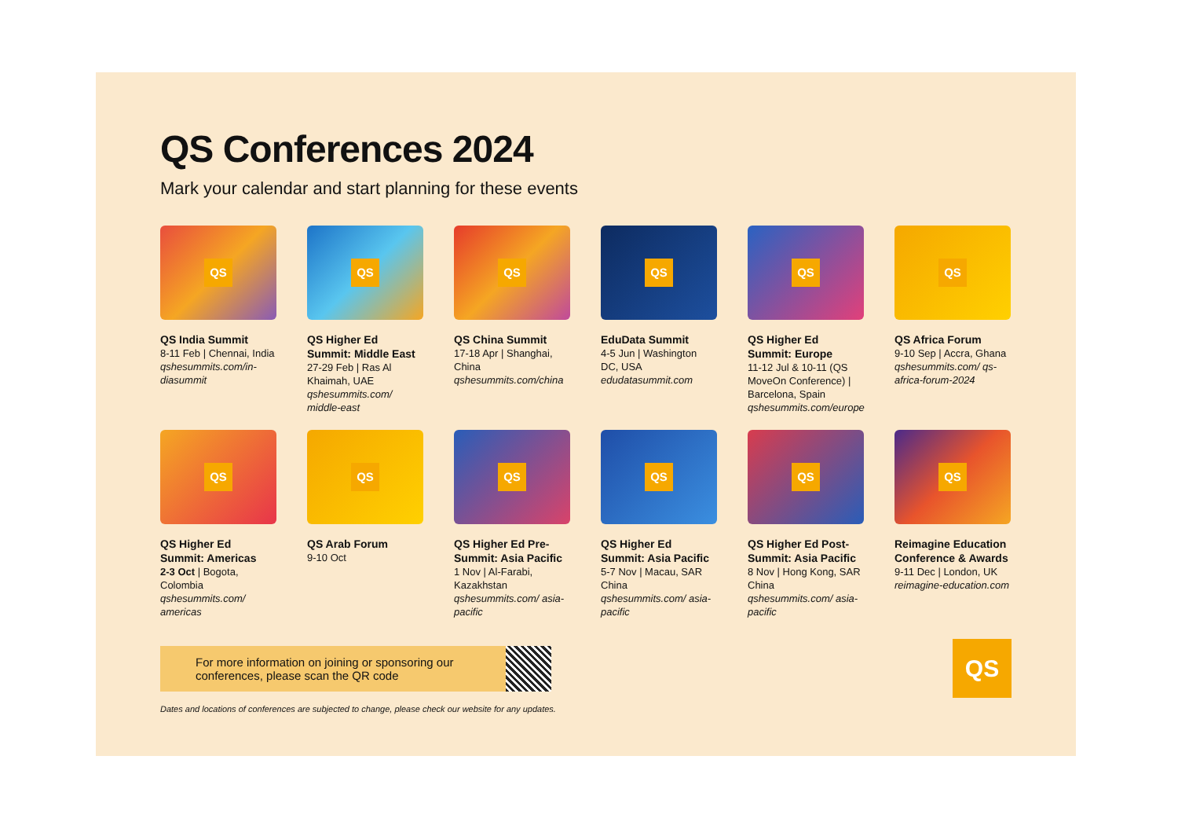QS Conferences 2024
Mark your calendar and start planning for these events
QS
QS India Summit
8-11 Feb | Chennai, India
qshesummits.com/in-diasummit
QS
QS Higher Ed Summit: Middle East
27-29 Feb | Ras Al Khaimah, UAE
qshesummits.com/ middle-east
QS
QS China Summit
17-18 Apr | Shanghai, China
qshesummits.com/china
QS
EduData Summit
4-5 Jun | Washington DC, USA
edudatasummit.com
QS
QS Higher Ed Summit: Europe
11-12 Jul & 10-11 (QS MoveOn Conference) | Barcelona, Spain
qshesummits.com/europe
QS
QS Africa Forum
9-10 Sep | Accra, Ghana
qshesummits.com/ qs-africa-forum-2024
QS
QS Higher Ed Summit: Americas
2-3 Oct | Bogota, Colombia
qshesummits.com/ americas
QS
QS Arab Forum
9-10 Oct
QS
QS Higher Ed Pre-Summit: Asia Pacific
1 Nov | Al-Farabi, Kazakhstan
qshesummits.com/ asia-pacific
QS
QS Higher Ed Summit: Asia Pacific
5-7 Nov | Macau, SAR China
qshesummits.com/ asia-pacific
QS
QS Higher Ed Post-Summit: Asia Pacific
8 Nov | Hong Kong, SAR China
qshesummits.com/ asia-pacific
QS
Reimagine Education Conference & Awards
9-11 Dec | London, UK
reimagine-education.com
For more information on joining or sponsoring our conferences, please scan the QR code
QS
Dates and locations of conferences are subjected to change, please check our website for any updates.